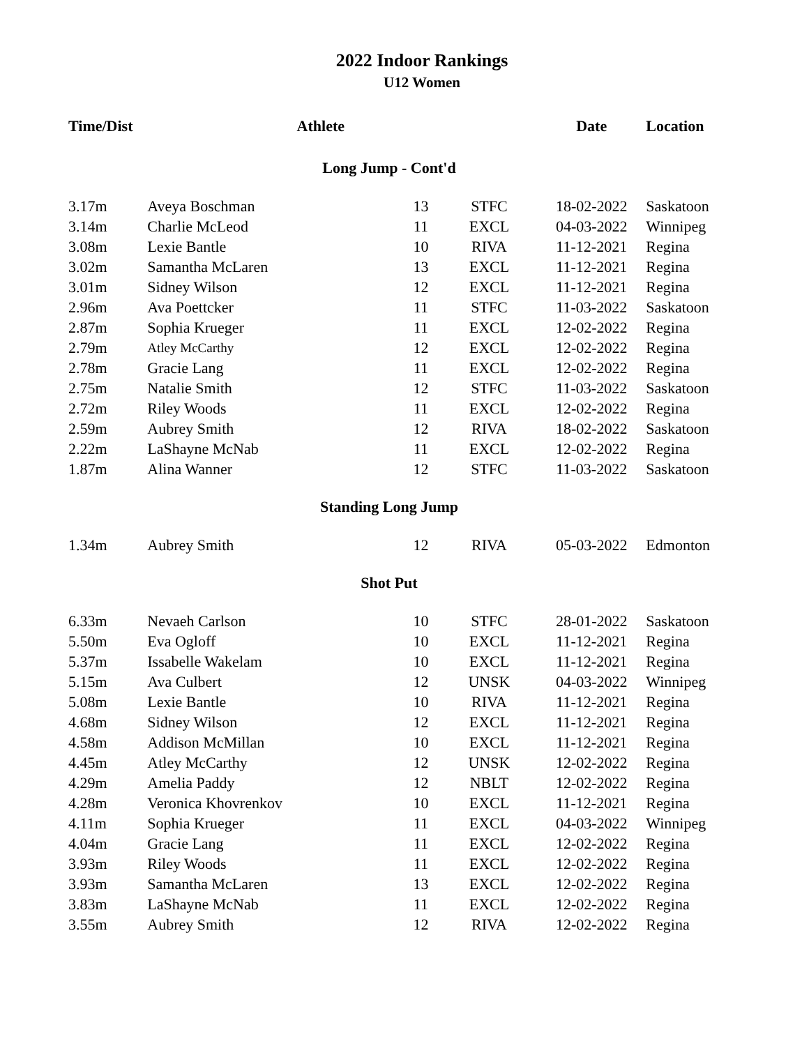2022 Indoor Rankings
U12 Women
| Time/Dist | Athlete | | | Date | Location |
| --- | --- | --- | --- | --- | --- |
| Long Jump - Cont'd | | | | | |
| 3.17m | Aveya Boschman | 13 | STFC | 18-02-2022 | Saskatoon |
| 3.14m | Charlie McLeod | 11 | EXCL | 04-03-2022 | Winnipeg |
| 3.08m | Lexie Bantle | 10 | RIVA | 11-12-2021 | Regina |
| 3.02m | Samantha McLaren | 13 | EXCL | 11-12-2021 | Regina |
| 3.01m | Sidney Wilson | 12 | EXCL | 11-12-2021 | Regina |
| 2.96m | Ava Poettcker | 11 | STFC | 11-03-2022 | Saskatoon |
| 2.87m | Sophia Krueger | 11 | EXCL | 12-02-2022 | Regina |
| 2.79m | Atley McCarthy | 12 | EXCL | 12-02-2022 | Regina |
| 2.78m | Gracie Lang | 11 | EXCL | 12-02-2022 | Regina |
| 2.75m | Natalie Smith | 12 | STFC | 11-03-2022 | Saskatoon |
| 2.72m | Riley Woods | 11 | EXCL | 12-02-2022 | Regina |
| 2.59m | Aubrey Smith | 12 | RIVA | 18-02-2022 | Saskatoon |
| 2.22m | LaShayne McNab | 11 | EXCL | 12-02-2022 | Regina |
| 1.87m | Alina Wanner | 12 | STFC | 11-03-2022 | Saskatoon |
| Standing Long Jump | | | | | |
| 1.34m | Aubrey Smith | 12 | RIVA | 05-03-2022 | Edmonton |
| Shot Put | | | | | |
| 6.33m | Nevaeh Carlson | 10 | STFC | 28-01-2022 | Saskatoon |
| 5.50m | Eva Ogloff | 10 | EXCL | 11-12-2021 | Regina |
| 5.37m | Issabelle Wakelam | 10 | EXCL | 11-12-2021 | Regina |
| 5.15m | Ava Culbert | 12 | UNSK | 04-03-2022 | Winnipeg |
| 5.08m | Lexie Bantle | 10 | RIVA | 11-12-2021 | Regina |
| 4.68m | Sidney Wilson | 12 | EXCL | 11-12-2021 | Regina |
| 4.58m | Addison McMillan | 10 | EXCL | 11-12-2021 | Regina |
| 4.45m | Atley McCarthy | 12 | UNSK | 12-02-2022 | Regina |
| 4.29m | Amelia Paddy | 12 | NBLT | 12-02-2022 | Regina |
| 4.28m | Veronica Khovrenkov | 10 | EXCL | 11-12-2021 | Regina |
| 4.11m | Sophia Krueger | 11 | EXCL | 04-03-2022 | Winnipeg |
| 4.04m | Gracie Lang | 11 | EXCL | 12-02-2022 | Regina |
| 3.93m | Riley Woods | 11 | EXCL | 12-02-2022 | Regina |
| 3.93m | Samantha McLaren | 13 | EXCL | 12-02-2022 | Regina |
| 3.83m | LaShayne McNab | 11 | EXCL | 12-02-2022 | Regina |
| 3.55m | Aubrey Smith | 12 | RIVA | 12-02-2022 | Regina |